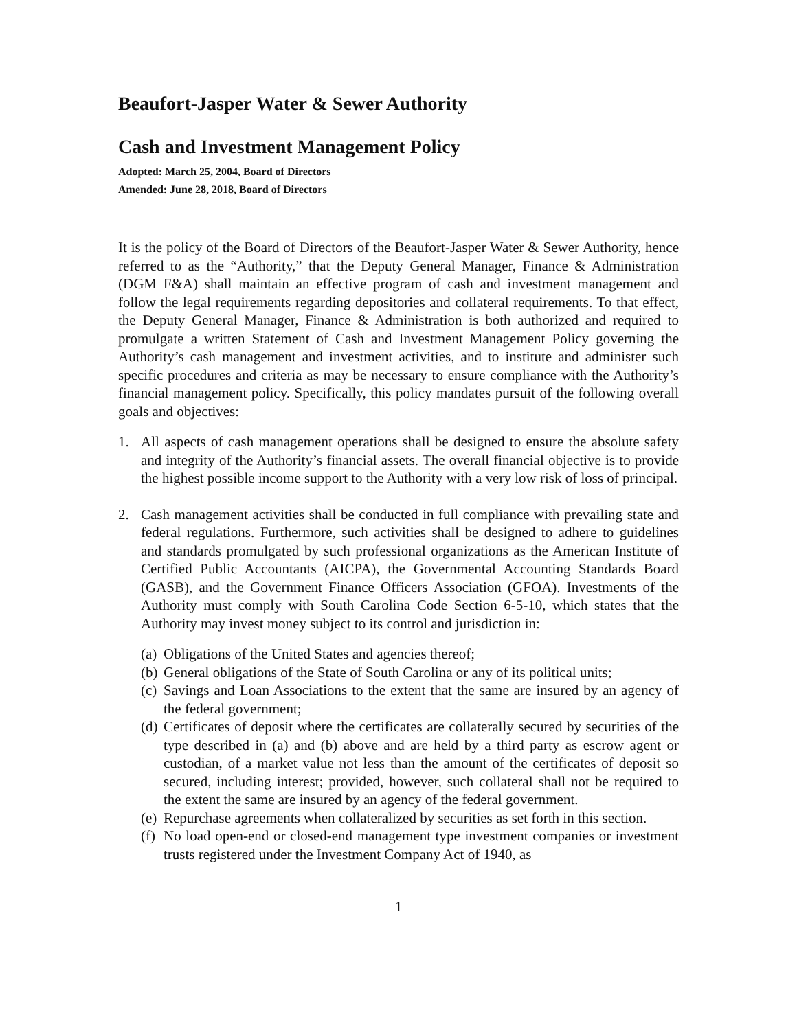Beaufort-Jasper Water & Sewer Authority
Cash and Investment Management Policy
Adopted: March 25, 2004, Board of Directors
Amended: June 28, 2018, Board of Directors
It is the policy of the Board of Directors of the Beaufort-Jasper Water & Sewer Authority, hence referred to as the “Authority,” that the Deputy General Manager, Finance & Administration (DGM F&A) shall maintain an effective program of cash and investment management and follow the legal requirements regarding depositories and collateral requirements. To that effect, the Deputy General Manager, Finance & Administration is both authorized and required to promulgate a written Statement of Cash and Investment Management Policy governing the Authority’s cash management and investment activities, and to institute and administer such specific procedures and criteria as may be necessary to ensure compliance with the Authority’s financial management policy. Specifically, this policy mandates pursuit of the following overall goals and objectives:
1. All aspects of cash management operations shall be designed to ensure the absolute safety and integrity of the Authority’s financial assets. The overall financial objective is to provide the highest possible income support to the Authority with a very low risk of loss of principal.
2. Cash management activities shall be conducted in full compliance with prevailing state and federal regulations. Furthermore, such activities shall be designed to adhere to guidelines and standards promulgated by such professional organizations as the American Institute of Certified Public Accountants (AICPA), the Governmental Accounting Standards Board (GASB), and the Government Finance Officers Association (GFOA). Investments of the Authority must comply with South Carolina Code Section 6-5-10, which states that the Authority may invest money subject to its control and jurisdiction in:
(a)
Obligations of the United States and agencies thereof;
(b)
General obligations of the State of South Carolina or any of its political units;
(c)
Savings and Loan Associations to the extent that the same are insured by an agency of the federal government;
(d)
Certificates of deposit where the certificates are collaterally secured by securities of the type described in (a) and (b) above and are held by a third party as escrow agent or custodian, of a market value not less than the amount of the certificates of deposit so secured, including interest; provided, however, such collateral shall not be required to the extent the same are insured by an agency of the federal government.
(e)
Repurchase agreements when collateralized by securities as set forth in this section.
(f)
No load open-end or closed-end management type investment companies or investment trusts registered under the Investment Company Act of 1940, as
1